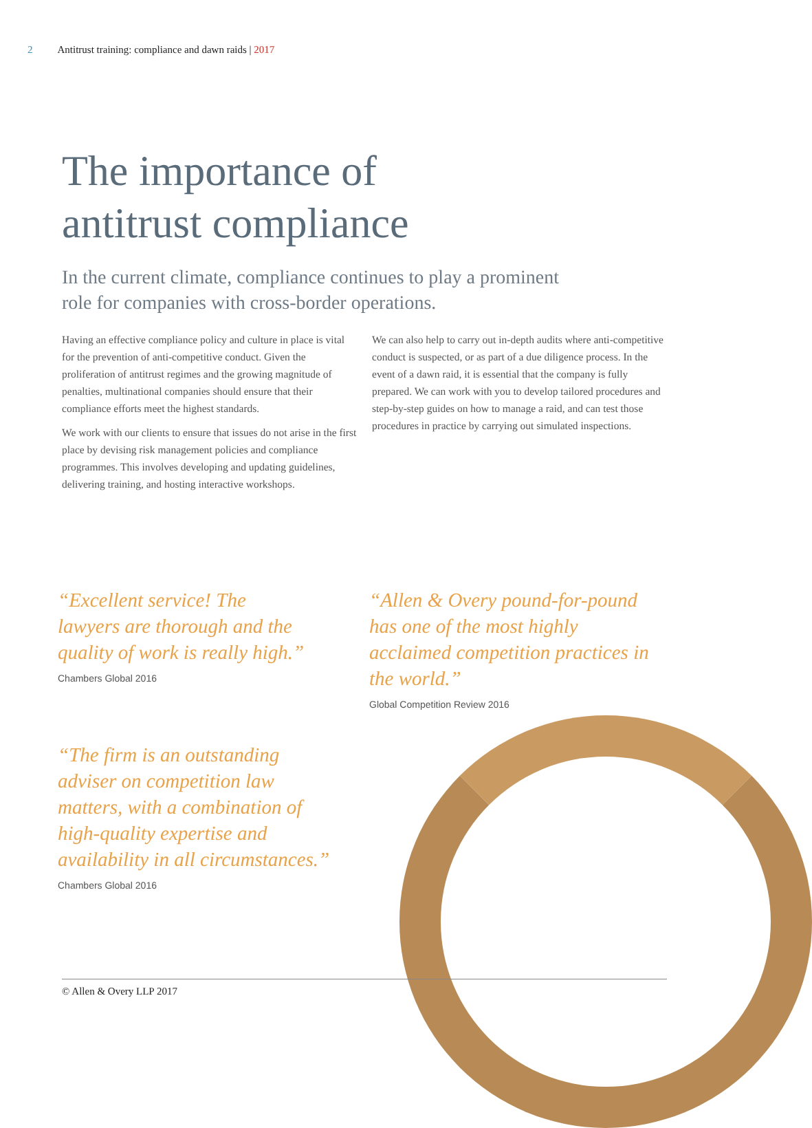2 Antitrust training: compliance and dawn raids | 2017
The importance of
antitrust compliance
In the current climate, compliance continues to play a prominent role for companies with cross-border operations.
Having an effective compliance policy and culture in place is vital for the prevention of anti-competitive conduct. Given the proliferation of antitrust regimes and the growing magnitude of penalties, multinational companies should ensure that their compliance efforts meet the highest standards.
We work with our clients to ensure that issues do not arise in the first place by devising risk management policies and compliance programmes. This involves developing and updating guidelines, delivering training, and hosting interactive workshops.
We can also help to carry out in-depth audits where anti-competitive conduct is suspected, or as part of a due diligence process. In the event of a dawn raid, it is essential that the company is fully prepared. We can work with you to develop tailored procedures and step-by-step guides on how to manage a raid, and can test those procedures in practice by carrying out simulated inspections.
“Excellent service! The lawyers are thorough and the quality of work is really high.”
Chambers Global 2016
“Allen & Overy pound-for-pound has one of the most highly acclaimed competition practices in the world.”
Global Competition Review 2016
“The firm is an outstanding adviser on competition law matters, with a combination of high-quality expertise and availability in all circumstances.”
Chambers Global 2016
© Allen & Overy LLP 2017